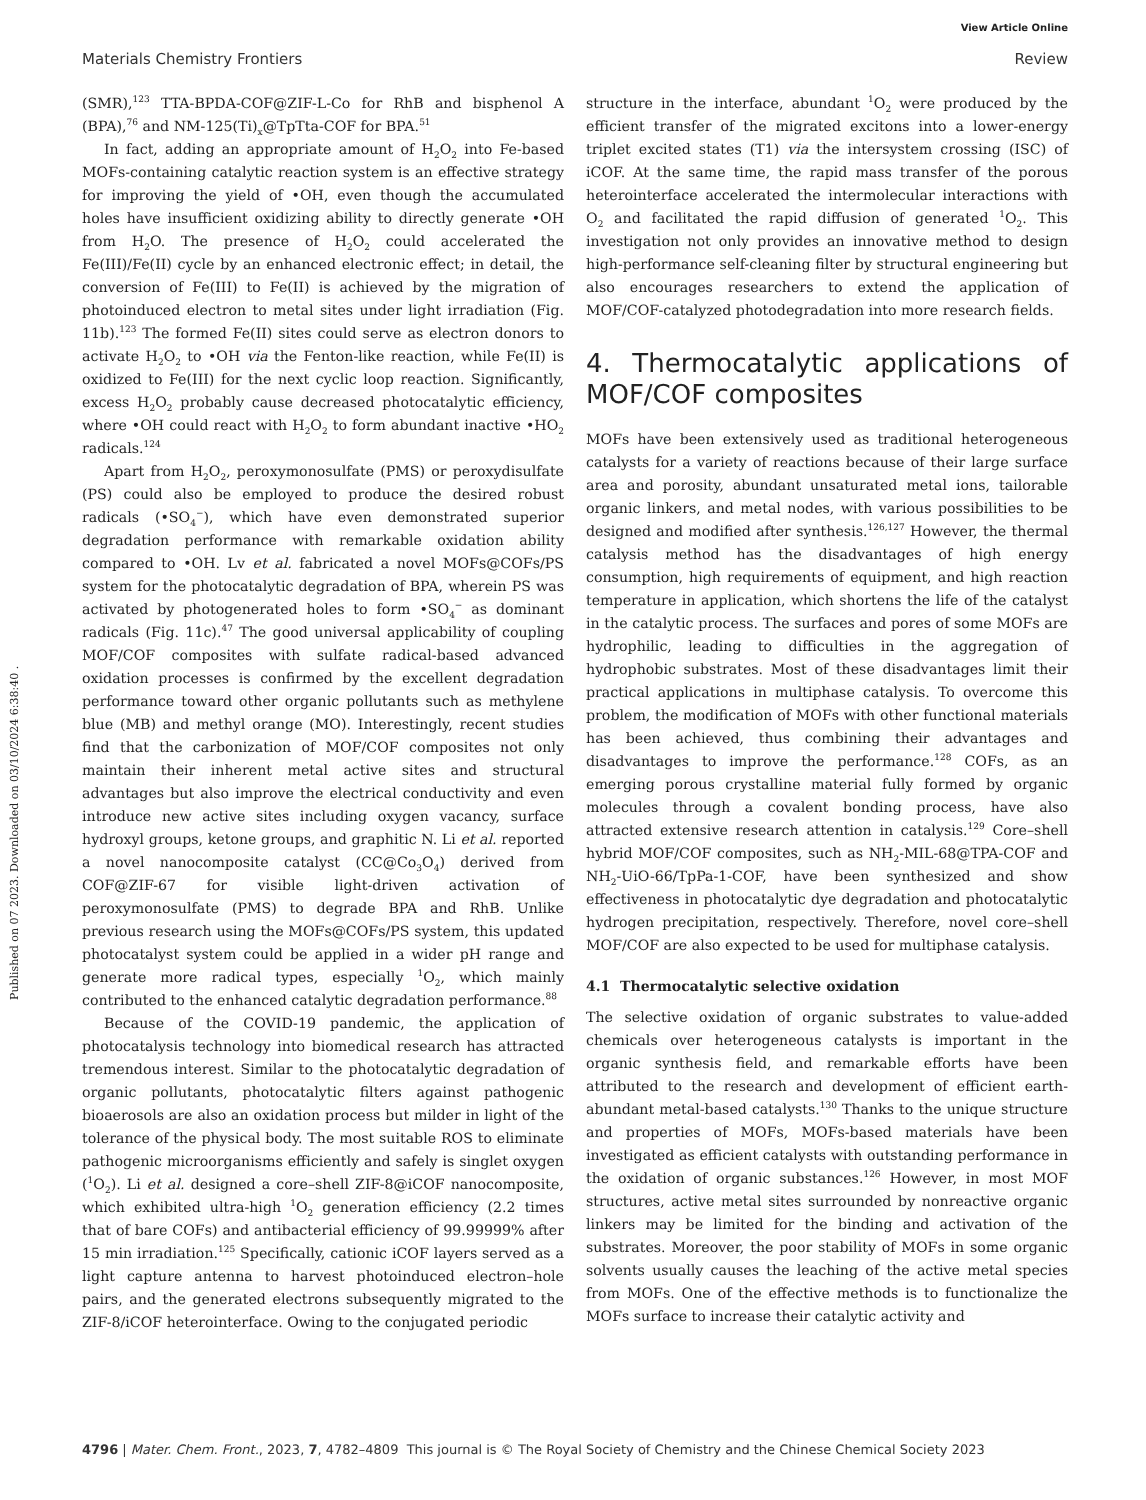View Article Online
Materials Chemistry Frontiers Review
Published on 07 2023. Downloaded on 03/10/2024 6:38:40 .
(SMR),<sup>123</sup> TTA-BPDA-COF@ZIF-L-Co for RhB and bisphenol A (BPA),<sup>76</sup> and NM-125(Ti)<sub>x</sub>@TpTta-COF for BPA.<sup>51</sup>
In fact, adding an appropriate amount of H<sub>2</sub>O<sub>2</sub> into Fe-based MOFs-containing catalytic reaction system is an effective strategy for improving the yield of •OH, even though the accumulated holes have insufficient oxidizing ability to directly generate •OH from H<sub>2</sub>O. The presence of H<sub>2</sub>O<sub>2</sub> could accelerated the Fe(III)/Fe(II) cycle by an enhanced electronic effect; in detail, the conversion of Fe(III) to Fe(II) is achieved by the migration of photoinduced electron to metal sites under light irradiation (Fig. 11b).<sup>123</sup> The formed Fe(II) sites could serve as electron donors to activate H<sub>2</sub>O<sub>2</sub> to •OH via the Fenton-like reaction, while Fe(II) is oxidized to Fe(III) for the next cyclic loop reaction. Significantly, excess H<sub>2</sub>O<sub>2</sub> probably cause decreased photocatalytic efficiency, where •OH could react with H<sub>2</sub>O<sub>2</sub> to form abundant inactive •HO<sub>2</sub> radicals.<sup>124</sup>
Apart from H<sub>2</sub>O<sub>2</sub>, peroxymonosulfate (PMS) or peroxydisulfate (PS) could also be employed to produce the desired robust radicals (•SO<sub>4</sub><sup>−</sup>), which have even demonstrated superior degradation performance with remarkable oxidation ability compared to •OH. Lv et al. fabricated a novel MOFs@COFs/PS system for the photocatalytic degradation of BPA, wherein PS was activated by photogenerated holes to form •SO<sub>4</sub><sup>−</sup> as dominant radicals (Fig. 11c).<sup>47</sup> The good universal applicability of coupling MOF/COF composites with sulfate radical-based advanced oxidation processes is confirmed by the excellent degradation performance toward other organic pollutants such as methylene blue (MB) and methyl orange (MO). Interestingly, recent studies find that the carbonization of MOF/COF composites not only maintain their inherent metal active sites and structural advantages but also improve the electrical conductivity and even introduce new active sites including oxygen vacancy, surface hydroxyl groups, ketone groups, and graphitic N. Li et al. reported a novel nanocomposite catalyst (CC@Co<sub>3</sub>O<sub>4</sub>) derived from COF@ZIF-67 for visible light-driven activation of peroxymonosulfate (PMS) to degrade BPA and RhB. Unlike previous research using the MOFs@COFs/PS system, this updated photocatalyst system could be applied in a wider pH range and generate more radical types, especially <sup>1</sup>O<sub>2</sub>, which mainly contributed to the enhanced catalytic degradation performance.<sup>88</sup>
Because of the COVID-19 pandemic, the application of photocatalysis technology into biomedical research has attracted tremendous interest. Similar to the photocatalytic degradation of organic pollutants, photocatalytic filters against pathogenic bioaerosols are also an oxidation process but milder in light of the tolerance of the physical body. The most suitable ROS to eliminate pathogenic microorganisms efficiently and safely is singlet oxygen (<sup>1</sup>O<sub>2</sub>). Li et al. designed a core–shell ZIF-8@iCOF nanocomposite, which exhibited ultra-high <sup>1</sup>O<sub>2</sub> generation efficiency (2.2 times that of bare COFs) and antibacterial efficiency of 99.99999% after 15 min irradiation.<sup>125</sup> Specifically, cationic iCOF layers served as a light capture antenna to harvest photoinduced electron–hole pairs, and the generated electrons subsequently migrated to the ZIF-8/iCOF heterointerface. Owing to the conjugated periodic
structure in the interface, abundant <sup>1</sup>O<sub>2</sub> were produced by the efficient transfer of the migrated excitons into a lower-energy triplet excited states (T1) via the intersystem crossing (ISC) of iCOF. At the same time, the rapid mass transfer of the porous heterointerface accelerated the intermolecular interactions with O<sub>2</sub> and facilitated the rapid diffusion of generated <sup>1</sup>O<sub>2</sub>. This investigation not only provides an innovative method to design high-performance self-cleaning filter by structural engineering but also encourages researchers to extend the application of MOF/COF-catalyzed photodegradation into more research fields.
4. Thermocatalytic applications of MOF/COF composites
MOFs have been extensively used as traditional heterogeneous catalysts for a variety of reactions because of their large surface area and porosity, abundant unsaturated metal ions, tailorable organic linkers, and metal nodes, with various possibilities to be designed and modified after synthesis.<sup>126,127</sup> However, the thermal catalysis method has the disadvantages of high energy consumption, high requirements of equipment, and high reaction temperature in application, which shortens the life of the catalyst in the catalytic process. The surfaces and pores of some MOFs are hydrophilic, leading to difficulties in the aggregation of hydrophobic substrates. Most of these disadvantages limit their practical applications in multiphase catalysis. To overcome this problem, the modification of MOFs with other functional materials has been achieved, thus combining their advantages and disadvantages to improve the performance.<sup>128</sup> COFs, as an emerging porous crystalline material fully formed by organic molecules through a covalent bonding process, have also attracted extensive research attention in catalysis.<sup>129</sup> Core–shell hybrid MOF/COF composites, such as NH<sub>2</sub>-MIL-68@TPA-COF and NH<sub>2</sub>-UiO-66/TpPa-1-COF, have been synthesized and show effectiveness in photocatalytic dye degradation and photocatalytic hydrogen precipitation, respectively. Therefore, novel core–shell MOF/COF are also expected to be used for multiphase catalysis.
4.1 Thermocatalytic selective oxidation
The selective oxidation of organic substrates to value-added chemicals over heterogeneous catalysts is important in the organic synthesis field, and remarkable efforts have been attributed to the research and development of efficient earth-abundant metal-based catalysts.<sup>130</sup> Thanks to the unique structure and properties of MOFs, MOFs-based materials have been investigated as efficient catalysts with outstanding performance in the oxidation of organic substances.<sup>126</sup> However, in most MOF structures, active metal sites surrounded by nonreactive organic linkers may be limited for the binding and activation of the substrates. Moreover, the poor stability of MOFs in some organic solvents usually causes the leaching of the active metal species from MOFs. One of the effective methods is to functionalize the MOFs surface to increase their catalytic activity and
4796 | Mater. Chem. Front., 2023, 7, 4782–4809 This journal is © The Royal Society of Chemistry and the Chinese Chemical Society 2023